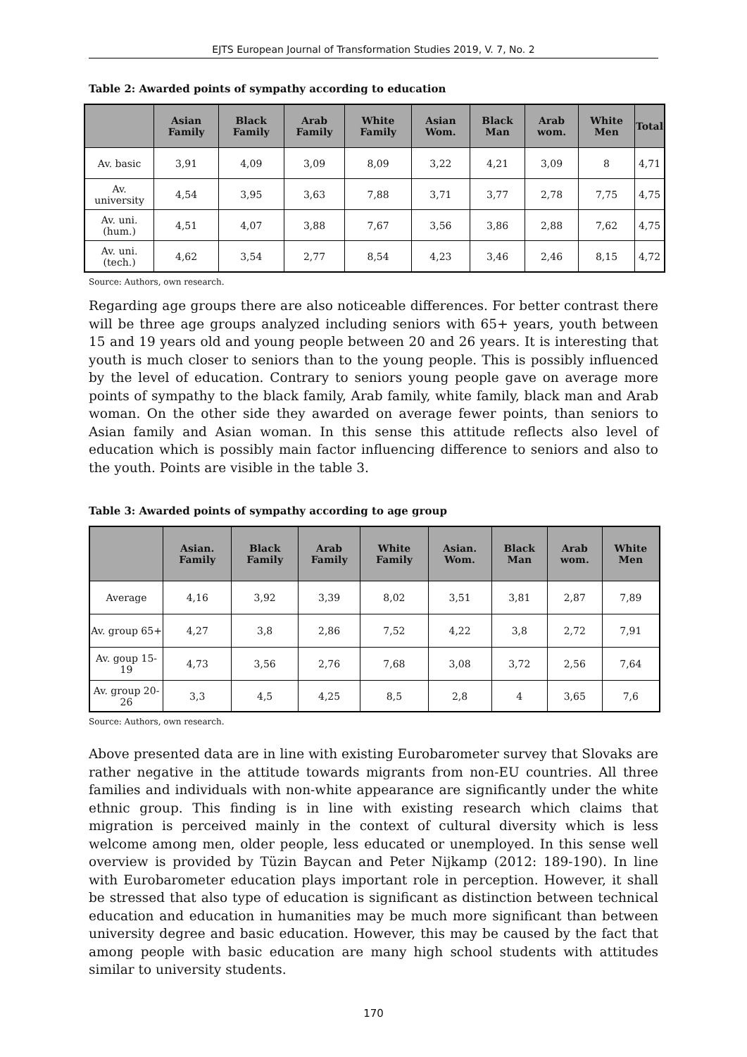EJTS European Journal of Transformation Studies 2019, V. 7, No. 2
Table 2: Awarded points of sympathy according to education
| | Asian Family | Black Family | Arab Family | White Family | Asian Wom. | Black Man | Arab wom. | White Men | Total |
| --- | --- | --- | --- | --- | --- | --- | --- | --- | --- |
| Av. basic | 3,91 | 4,09 | 3,09 | 8,09 | 3,22 | 4,21 | 3,09 | 8 | 4,71 |
| Av. university | 4,54 | 3,95 | 3,63 | 7,88 | 3,71 | 3,77 | 2,78 | 7,75 | 4,75 |
| Av. uni. (hum.) | 4,51 | 4,07 | 3,88 | 7,67 | 3,56 | 3,86 | 2,88 | 7,62 | 4,75 |
| Av. uni. (tech.) | 4,62 | 3,54 | 2,77 | 8,54 | 4,23 | 3,46 | 2,46 | 8,15 | 4,72 |
Source: Authors, own research.
Regarding age groups there are also noticeable differences. For better contrast there will be three age groups analyzed including seniors with 65+ years, youth between 15 and 19 years old and young people between 20 and 26 years. It is interesting that youth is much closer to seniors than to the young people. This is possibly influenced by the level of education. Contrary to seniors young people gave on average more points of sympathy to the black family, Arab family, white family, black man and Arab woman. On the other side they awarded on average fewer points, than seniors to Asian family and Asian woman. In this sense this attitude reflects also level of education which is possibly main factor influencing difference to seniors and also to the youth. Points are visible in the table 3.
Table 3: Awarded points of sympathy according to age group
| | Asian. Family | Black Family | Arab Family | White Family | Asian. Wom. | Black Man | Arab wom. | White Men |
| --- | --- | --- | --- | --- | --- | --- | --- | --- |
| Average | 4,16 | 3,92 | 3,39 | 8,02 | 3,51 | 3,81 | 2,87 | 7,89 |
| Av. group 65+ | 4,27 | 3,8 | 2,86 | 7,52 | 4,22 | 3,8 | 2,72 | 7,91 |
| Av. goup 15-19 | 4,73 | 3,56 | 2,76 | 7,68 | 3,08 | 3,72 | 2,56 | 7,64 |
| Av. group 20-26 | 3,3 | 4,5 | 4,25 | 8,5 | 2,8 | 4 | 3,65 | 7,6 |
Source: Authors, own research.
Above presented data are in line with existing Eurobarometer survey that Slovaks are rather negative in the attitude towards migrants from non-EU countries. All three families and individuals with non-white appearance are significantly under the white ethnic group. This finding is in line with existing research which claims that migration is perceived mainly in the context of cultural diversity which is less welcome among men, older people, less educated or unemployed. In this sense well overview is provided by Tüzin Baycan and Peter Nijkamp (2012: 189-190). In line with Eurobarometer education plays important role in perception. However, it shall be stressed that also type of education is significant as distinction between technical education and education in humanities may be much more significant than between university degree and basic education. However, this may be caused by the fact that among people with basic education are many high school students with attitudes similar to university students.
170